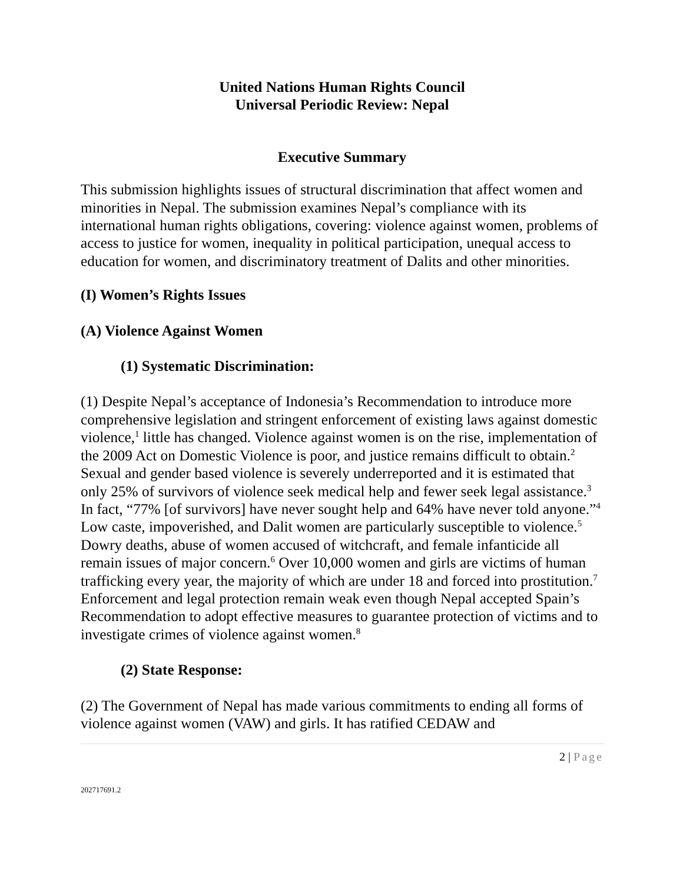United Nations Human Rights Council
Universal Periodic Review: Nepal
Executive Summary
This submission highlights issues of structural discrimination that affect women and minorities in Nepal. The submission examines Nepal’s compliance with its international human rights obligations, covering: violence against women, problems of access to justice for women, inequality in political participation, unequal access to education for women, and discriminatory treatment of Dalits and other minorities.
(I) Women’s Rights Issues
(A) Violence Against Women
(1) Systematic Discrimination:
(1) Despite Nepal’s acceptance of Indonesia’s Recommendation to introduce more comprehensive legislation and stringent enforcement of existing laws against domestic violence,<sup>1</sup> little has changed. Violence against women is on the rise, implementation of the 2009 Act on Domestic Violence is poor, and justice remains difficult to obtain.<sup>2</sup> Sexual and gender based violence is severely underreported and it is estimated that only 25% of survivors of violence seek medical help and fewer seek legal assistance.<sup>3</sup> In fact, “77% [of survivors] have never sought help and 64% have never told anyone.”<sup>4</sup> Low caste, impoverished, and Dalit women are particularly susceptible to violence.<sup>5</sup> Dowry deaths, abuse of women accused of witchcraft, and female infanticide all remain issues of major concern.<sup>6</sup> Over 10,000 women and girls are victims of human trafficking every year, the majority of which are under 18 and forced into prostitution.<sup>7</sup> Enforcement and legal protection remain weak even though Nepal accepted Spain’s Recommendation to adopt effective measures to guarantee protection of victims and to investigate crimes of violence against women.<sup>8</sup>
(2) State Response:
(2) The Government of Nepal has made various commitments to ending all forms of violence against women (VAW) and girls. It has ratified CEDAW and
2 | Page
202717691.2